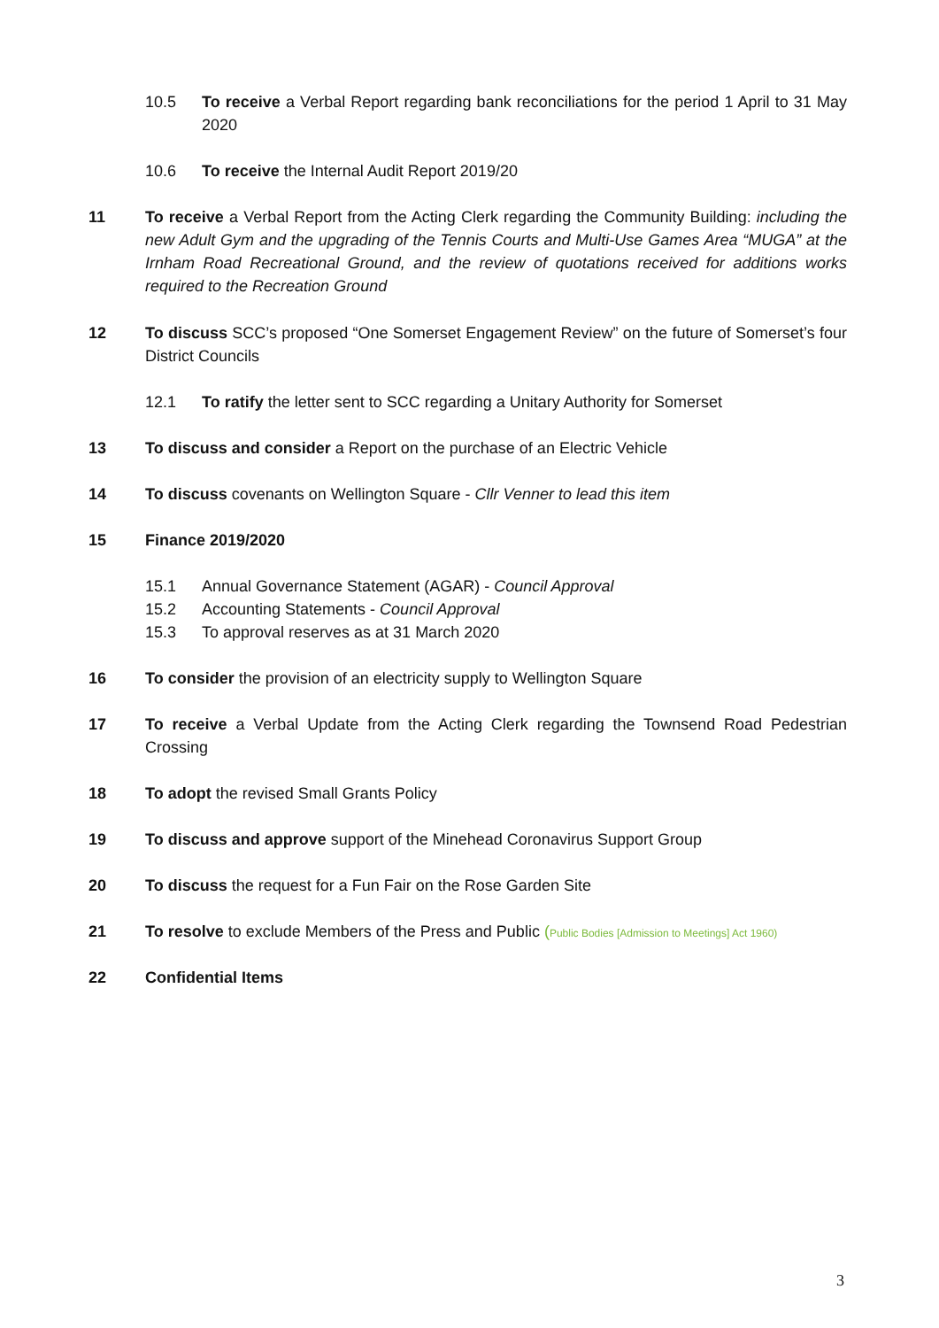10.5 To receive a Verbal Report regarding bank reconciliations for the period 1 April to 31 May 2020
10.6 To receive the Internal Audit Report 2019/20
11 To receive a Verbal Report from the Acting Clerk regarding the Community Building: including the new Adult Gym and the upgrading of the Tennis Courts and Multi-Use Games Area “MUGA” at the Irnham Road Recreational Ground, and the review of quotations received for additions works required to the Recreation Ground
12 To discuss SCC’s proposed “One Somerset Engagement Review” on the future of Somerset’s four District Councils
12.1 To ratify the letter sent to SCC regarding a Unitary Authority for Somerset
13 To discuss and consider a Report on the purchase of an Electric Vehicle
14 To discuss covenants on Wellington Square - Cllr Venner to lead this item
15 Finance 2019/2020
15.1 Annual Governance Statement (AGAR) - Council Approval
15.2 Accounting Statements - Council Approval
15.3 To approval reserves as at 31 March 2020
16 To consider the provision of an electricity supply to Wellington Square
17 To receive a Verbal Update from the Acting Clerk regarding the Townsend Road Pedestrian Crossing
18 To adopt the revised Small Grants Policy
19 To discuss and approve support of the Minehead Coronavirus Support Group
20 To discuss the request for a Fun Fair on the Rose Garden Site
21 To resolve to exclude Members of the Press and Public (Public Bodies [Admission to Meetings] Act 1960)
22 Confidential Items
3